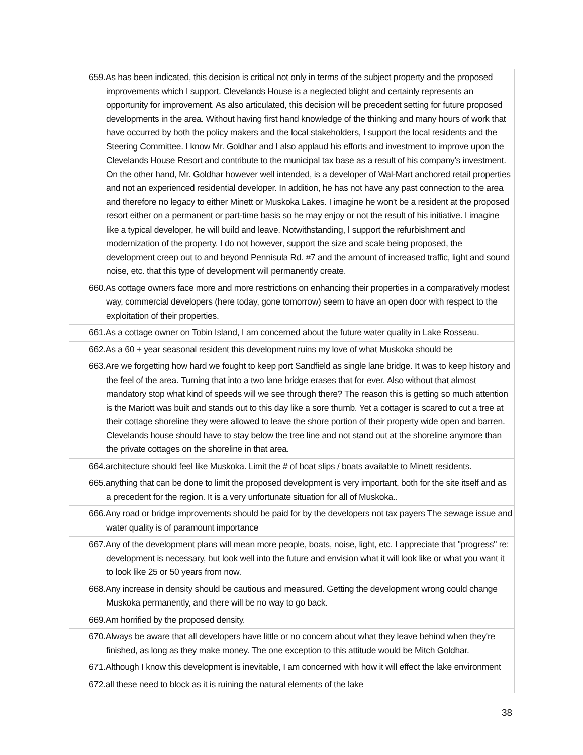| 659.As has been indicated, this decision is critical not only in terms of the subject property and the proposed improvements which I support. Clevelands House is a neglected blight and certainly represents an opportunity for improvement. As also articulated, this decision will be precedent setting for future proposed developments in the area. Without having first hand knowledge of the thinking and many hours of work that have occurred by both the policy makers and the local stakeholders, I support the local residents and the Steering Committee. I know Mr. Goldhar and I also applaud his efforts and investment to improve upon the Clevelands House Resort and contribute to the municipal tax base as a result of his company's investment. On the other hand, Mr. Goldhar however well intended, is a developer of Wal-Mart anchored retail properties and not an experienced residential developer. In addition, he has not have any past connection to the area and therefore no legacy to either Minett or Muskoka Lakes. I imagine he won't be a resident at the proposed resort either on a permanent or part-time basis so he may enjoy or not the result of his initiative. I imagine like a typical developer, he will build and leave. Notwithstanding, I support the refurbishment and modernization of the property. I do not however, support the size and scale being proposed, the development creep out to and beyond Pennisula Rd. #7 and the amount of increased traffic, light and sound noise, etc. that this type of development will permanently create. |
| 660.As cottage owners face more and more restrictions on enhancing their properties in a comparatively modest way, commercial developers (here today, gone tomorrow) seem to have an open door with respect to the exploitation of their properties. |
| 661.As a cottage owner on Tobin Island, I am concerned about the future water quality in Lake Rosseau. |
| 662.As a 60 + year seasonal resident this development ruins my love of what Muskoka should be |
| 663.Are we forgetting how hard we fought to keep port Sandfield as single lane bridge. It was to keep history and the feel of the area. Turning that into a two lane bridge erases that for ever. Also without that almost mandatory stop what kind of speeds will we see through there? The reason this is getting so much attention is the Mariott was built and stands out to this day like a sore thumb. Yet a cottager is scared to cut a tree at their cottage shoreline they were allowed to leave the shore portion of their property wide open and barren. Clevelands house should have to stay below the tree line and not stand out at the shoreline anymore than the private cottages on the shoreline in that area. |
| 664.architecture should feel like Muskoka. Limit the # of boat slips / boats available to Minett residents. |
| 665.anything that can be done to limit the proposed development is very important, both for the site itself and as a precedent for the region. It is a very unfortunate situation for all of Muskoka.. |
| 666.Any road or bridge improvements should be paid for by the developers not tax payers The sewage issue and water quality is of paramount importance |
| 667.Any of the development plans will mean more people, boats, noise, light, etc. I appreciate that "progress" re: development is necessary, but look well into the future and envision what it will look like or what you want it to look like 25 or 50 years from now. |
| 668.Any increase in density should be cautious and measured. Getting the development wrong could change Muskoka permanently, and there will be no way to go back. |
| 669.Am horrified by the proposed density. |
| 670.Always be aware that all developers have little or no concern about what they leave behind when they're finished, as long as they make money. The one exception to this attitude would be Mitch Goldhar. |
| 671.Although I know this development is inevitable, I am concerned with how it will effect the lake environment |
| 672.all these need to block as it is ruining the natural elements of the lake |
38